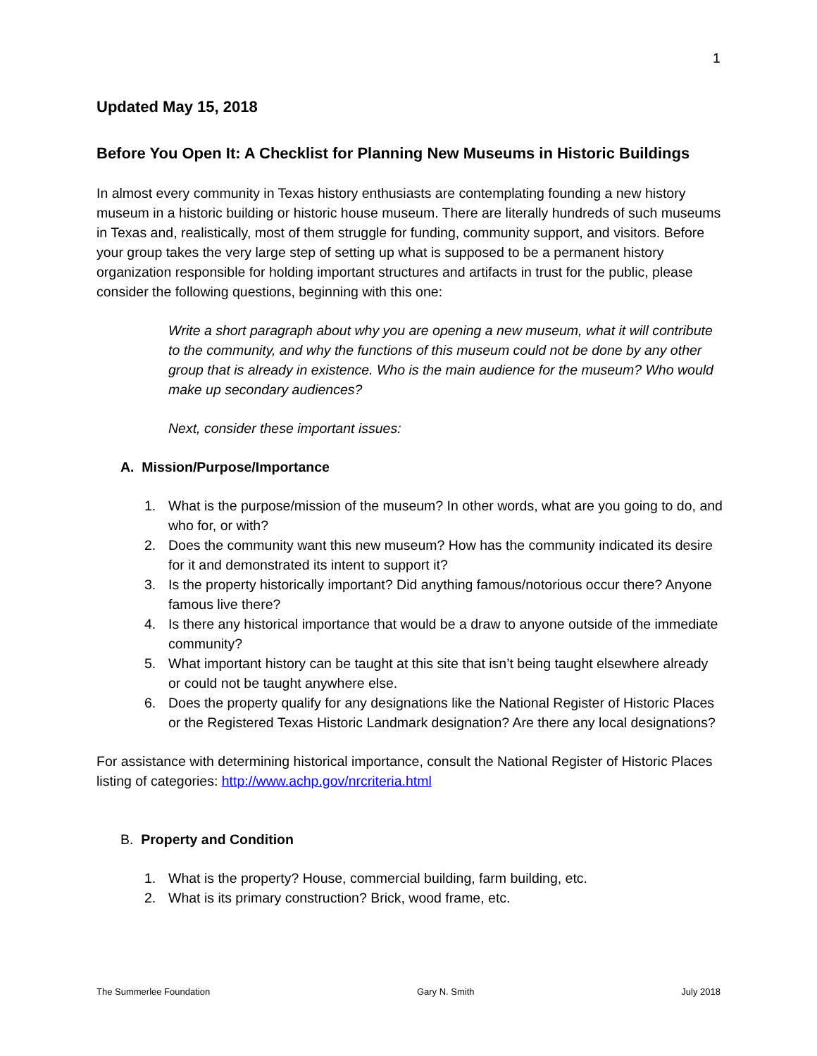1
Updated May 15, 2018
Before You Open It: A Checklist for Planning New Museums in Historic Buildings
In almost every community in Texas history enthusiasts are contemplating founding a new history museum in a historic building or historic house museum. There are literally hundreds of such museums in Texas and, realistically, most of them struggle for funding, community support, and visitors. Before your group takes the very large step of setting up what is supposed to be a permanent history organization responsible for holding important structures and artifacts in trust for the public, please consider the following questions, beginning with this one:
Write a short paragraph about why you are opening a new museum, what it will contribute to the community, and why the functions of this museum could not be done by any other group that is already in existence. Who is the main audience for the museum? Who would make up secondary audiences?
Next, consider these important issues:
A. Mission/Purpose/Importance
1. What is the purpose/mission of the museum? In other words, what are you going to do, and who for, or with?
2. Does the community want this new museum? How has the community indicated its desire for it and demonstrated its intent to support it?
3. Is the property historically important? Did anything famous/notorious occur there? Anyone famous live there?
4. Is there any historical importance that would be a draw to anyone outside of the immediate community?
5. What important history can be taught at this site that isn’t being taught elsewhere already or could not be taught anywhere else.
6. Does the property qualify for any designations like the National Register of Historic Places or the Registered Texas Historic Landmark designation? Are there any local designations?
For assistance with determining historical importance, consult the National Register of Historic Places listing of categories: http://www.achp.gov/nrcriteria.html
B. Property and Condition
1. What is the property? House, commercial building, farm building, etc.
2. What is its primary construction? Brick, wood frame, etc.
The Summerlee Foundation Gary N. Smith July 2018